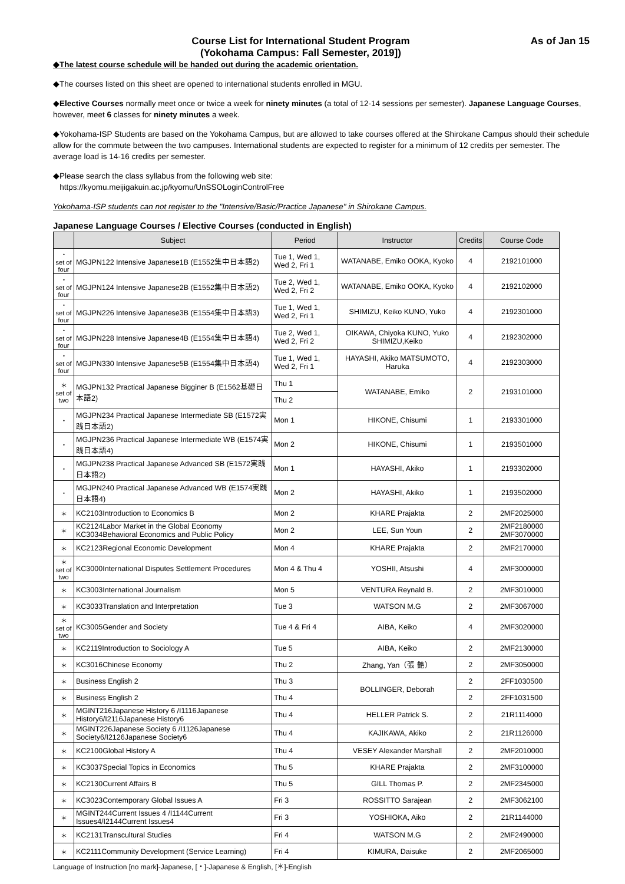Course List for International Student Program
(Yokohama Campus: Fall Semester, 2019])
As of Jan 15
◆The latest course schedule will be handed out during the academic orientation.
◆The courses listed on this sheet are opened to international students enrolled in MGU.
◆Elective Courses normally meet once or twice a week for ninety minutes (a total of 12-14 sessions per semester). Japanese Language Courses, however, meet 6 classes for ninety minutes a week.
◆Yokohama-ISP Students are based on the Yokohama Campus, but are allowed to take courses offered at the Shirokane Campus should their schedule allow for the commute between the two campuses. International students are expected to register for a minimum of 12 credits per semester. The average load is 14-16 credits per semester.
◆Please search the class syllabus from the following web site:
https://kyomu.meijigakuin.ac.jp/kyomu/UnSSOLoginControlFree
Yokohama-ISP students can not register to the "Intensive/Basic/Practice Japanese" in Shirokane Campus.
Japanese Language Courses / Elective Courses (conducted in English)
| | Subject | Period | Instructor | Credits | Course Code |
| --- | --- | --- | --- | --- | --- |
| ・ set of four | MGJPN122 Intensive Japanese1B (E1552集中日本語2) | Tue 1, Wed 1, Wed 2, Fri 1 | WATANABE, Emiko OOKA, Kyoko | 4 | 2192101000 |
| ・ set of four | MGJPN124 Intensive Japanese2B (E1552集中日本語2) | Tue 2, Wed 1, Wed 2, Fri 2 | WATANABE, Emiko OOKA, Kyoko | 4 | 2192102000 |
| ・ set of four | MGJPN226 Intensive Japanese3B (E1554集中日本語3) | Tue 1, Wed 1, Wed 2, Fri 1 | SHIMIZU, Keiko KUNO, Yuko | 4 | 2192301000 |
| ・ set of four | MGJPN228 Intensive Japanese4B (E1554集中日本語4) | Tue 2, Wed 1, Wed 2, Fri 2 | OIKAWA, Chiyoka KUNO, Yuko SHIMIZU,Keiko | 4 | 2192302000 |
| ・ set of four | MGJPN330 Intensive Japanese5B (E1554集中日本語4) | Tue 1, Wed 1, Wed 2, Fri 1 | HAYASHI, Akiko MATSUMOTO, Haruka | 4 | 2192303000 |
| ＊ set of two | MGJPN132 Practical Japanese Bigginer B (E1562基礎日本語2) | Thu 1 | WATANABE, Emiko | 2 | 2193101000 |
| | | Thu 2 | | | |
| ・ | MGJPN234 Practical Japanese Intermediate SB (E1572実践日本語2) | Mon 1 | HIKONE, Chisumi | 1 | 2193301000 |
| ・ | MGJPN236 Practical Japanese Intermediate WB (E1574実践日本語4) | Mon 2 | HIKONE, Chisumi | 1 | 2193501000 |
| ・ | MGJPN238 Practical Japanese Advanced SB (E1572実践日本語2) | Mon 1 | HAYASHI, Akiko | 1 | 2193302000 |
| ・ | MGJPN240 Practical Japanese Advanced WB (E1574実践日本語4) | Mon 2 | HAYASHI, Akiko | 1 | 2193502000 |
| ＊ | KC2103Introduction to Economics B | Mon 2 | KHARE Prajakta | 2 | 2MF2025000 |
| ＊ | KC2124Labor Market in the Global Economy KC3034Behavioral Economics and Public Policy | Mon 2 | LEE, Sun Youn | 2 | 2MF2180000 2MF3070000 |
| ＊ | KC2123Regional Economic Development | Mon 4 | KHARE Prajakta | 2 | 2MF2170000 |
| ＊ set of two | KC3000International Disputes Settlement Procedures | Mon 4 & Thu 4 | YOSHII, Atsushi | 4 | 2MF3000000 |
| ＊ | KC3003International Journalism | Mon 5 | VENTURA Reynald B. | 2 | 2MF3010000 |
| ＊ | KC3033Translation and Interpretation | Tue 3 | WATSON M.G | 2 | 2MF3067000 |
| ＊ set of two | KC3005Gender and Society | Tue 4 & Fri 4 | AIBA, Keiko | 4 | 2MF3020000 |
| ＊ | KC2119Introduction to Sociology A | Tue 5 | AIBA, Keiko | 2 | 2MF2130000 |
| ＊ | KC3016Chinese Economy | Thu 2 | Zhang, Yan（張 艶） | 2 | 2MF3050000 |
| ＊ | Business English 2 | Thu 3 | BOLLINGER, Deborah | 2 | 2FF1030500 |
| ＊ | Business English 2 | Thu 4 | | 2 | 2FF1031500 |
| ＊ | MGINT216Japanese History 6 /I1116Japanese History6/I2116Japanese History6 | Thu 4 | HELLER Patrick S. | 2 | 21R1114000 |
| ＊ | MGINT226Japanese Society 6 /I1126Japanese Society6/I2126Japanese Society6 | Thu 4 | KAJIKAWA, Akiko | 2 | 21R1126000 |
| ＊ | KC2100Global History A | Thu 4 | VESEY Alexander Marshall | 2 | 2MF2010000 |
| ＊ | KC3037Special Topics in Economics | Thu 5 | KHARE Prajakta | 2 | 2MF3100000 |
| ＊ | KC2130Current Affairs B | Thu 5 | GILL Thomas P. | 2 | 2MF2345000 |
| ＊ | KC3023Contemporary Global Issues A | Fri 3 | ROSSITTO Sarajean | 2 | 2MF3062100 |
| ＊ | MGINT244Current Issues 4 /I1144Current Issues4/I2144Current Issues4 | Fri 3 | YOSHIOKA, Aiko | 2 | 21R1144000 |
| ＊ | KC2131Transcultural Studies | Fri 4 | WATSON M.G | 2 | 2MF2490000 |
| ＊ | KC2111Community Development (Service Learning) | Fri 4 | KIMURA, Daisuke | 2 | 2MF2065000 |
Language of Instruction [no mark]-Japanese, [・]-Japanese & English, [＊]-English